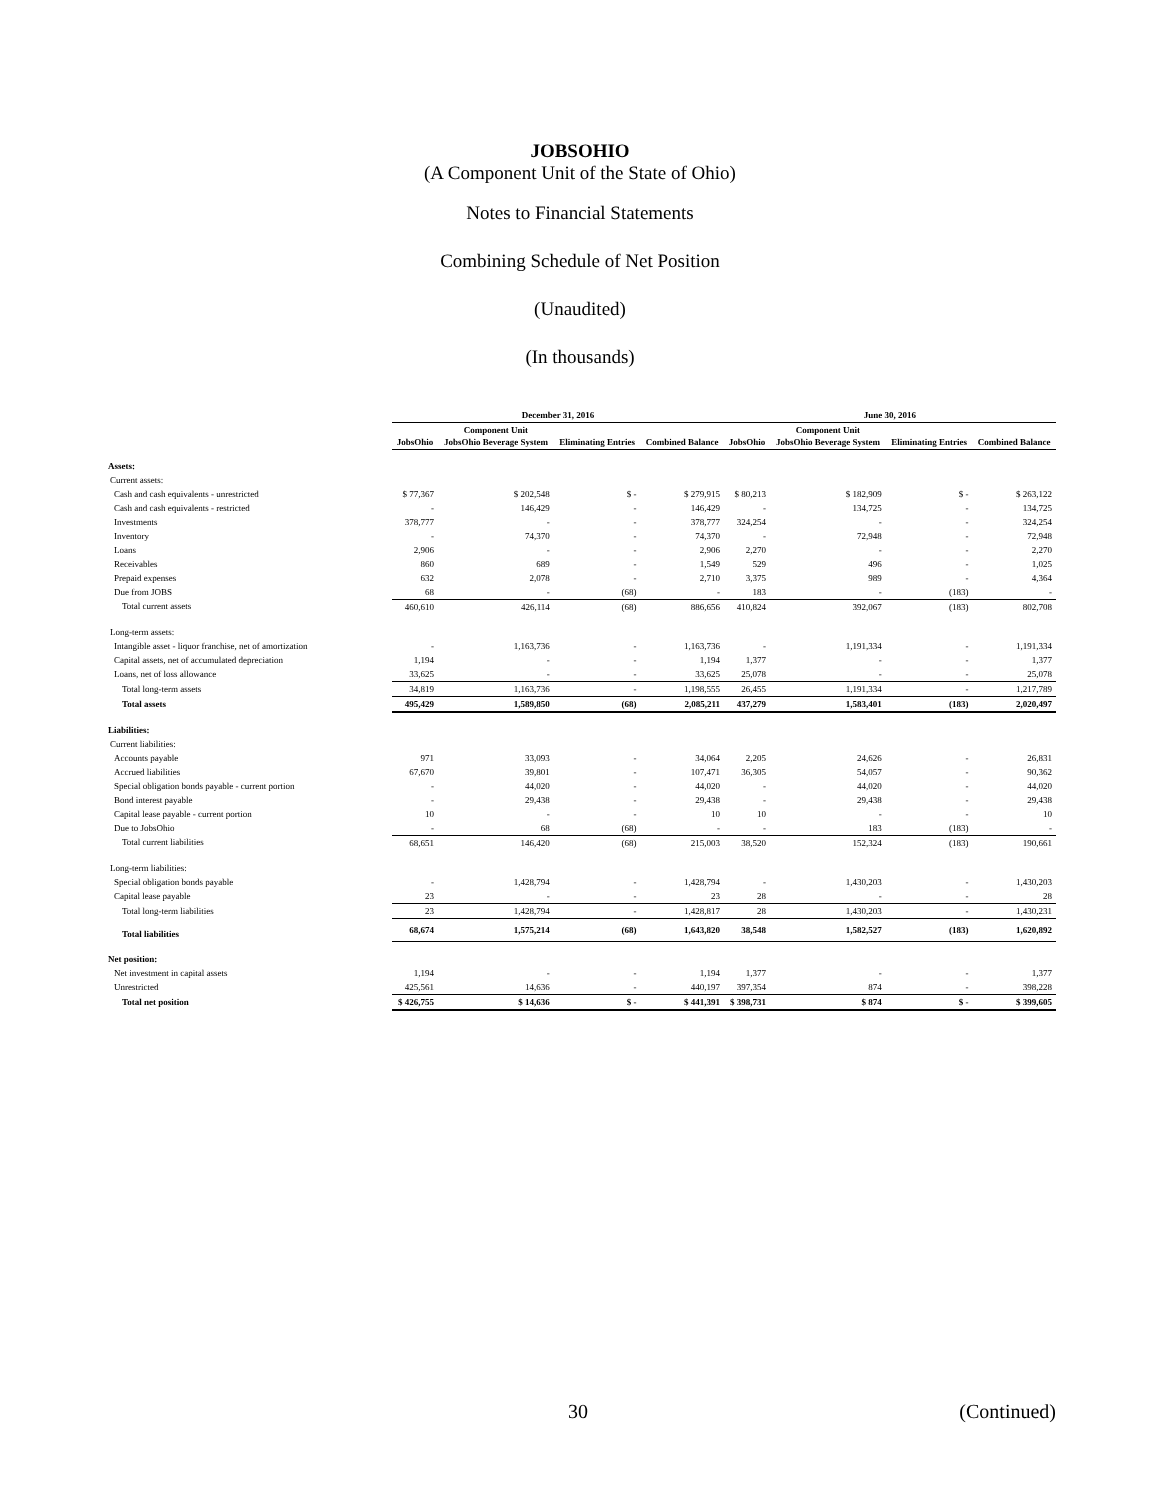JOBSOHIO
(A Component Unit of the State of Ohio)
Notes to Financial Statements
Combining Schedule of Net Position
(Unaudited)
(In thousands)
| | December 31, 2016 | | | | June 30, 2016 | | | |
| --- | --- | --- | --- | --- | --- | --- | --- | --- |
| | JobsOhio | Component Unit JobsOhio Beverage System | Eliminating Entries | Combined Balance | JobsOhio | Component Unit JobsOhio Beverage System | Eliminating Entries | Combined Balance |
| Assets: | | | | | | | | |
| Current assets: | | | | | | | | |
| Cash and cash equivalents - unrestricted | $ 77,367 | $ 202,548 | $ - | $ 279,915 | $ 80,213 | $ 182,909 | $ - | $ 263,122 |
| Cash and cash equivalents - restricted | - | 146,429 | - | 146,429 | - | 134,725 | - | 134,725 |
| Investments | 378,777 | - | - | 378,777 | 324,254 | - | - | 324,254 |
| Inventory | - | 74,370 | - | 74,370 | - | 72,948 | - | 72,948 |
| Loans | 2,906 | - | - | 2,906 | 2,270 | - | - | 2,270 |
| Receivables | 860 | 689 | - | 1,549 | 529 | 496 | - | 1,025 |
| Prepaid expenses | 632 | 2,078 | - | 2,710 | 3,375 | 989 | - | 4,364 |
| Due from JOBS | 68 | - | (68) | - | 183 | - | (183) | - |
| Total current assets | 460,610 | 426,114 | (68) | 886,656 | 410,824 | 392,067 | (183) | 802,708 |
| Long-term assets: | | | | | | | | |
| Intangible asset - liquor franchise, net of amortization | - | 1,163,736 | - | 1,163,736 | - | 1,191,334 | - | 1,191,334 |
| Capital assets, net of accumulated depreciation | 1,194 | - | - | 1,194 | 1,377 | - | - | 1,377 |
| Loans, net of loss allowance | 33,625 | - | - | 33,625 | 25,078 | - | - | 25,078 |
| Total long-term assets | 34,819 | 1,163,736 | - | 1,198,555 | 26,455 | 1,191,334 | - | 1,217,789 |
| Total assets | 495,429 | 1,589,850 | (68) | 2,085,211 | 437,279 | 1,583,401 | (183) | 2,020,497 |
| Liabilities: | | | | | | | | |
| Current liabilities: | | | | | | | | |
| Accounts payable | 971 | 33,093 | - | 34,064 | 2,205 | 24,626 | - | 26,831 |
| Accrued liabilities | 67,670 | 39,801 | - | 107,471 | 36,305 | 54,057 | - | 90,362 |
| Special obligation bonds payable - current portion | - | 44,020 | - | 44,020 | - | 44,020 | - | 44,020 |
| Bond interest payable | - | 29,438 | - | 29,438 | - | 29,438 | - | 29,438 |
| Capital lease payable - current portion | 10 | - | - | 10 | 10 | - | - | 10 |
| Due to JobsOhio | - | 68 | (68) | - | - | 183 | (183) | - |
| Total current liabilities | 68,651 | 146,420 | (68) | 215,003 | 38,520 | 152,324 | (183) | 190,661 |
| Long-term liabilities: | | | | | | | | |
| Special obligation bonds payable | - | 1,428,794 | - | 1,428,794 | - | 1,430,203 | - | 1,430,203 |
| Capital lease payable | 23 | - | - | 23 | 28 | - | - | 28 |
| Total long-term liabilities | 23 | 1,428,794 | - | 1,428,817 | 28 | 1,430,203 | - | 1,430,231 |
| Total liabilities | 68,674 | 1,575,214 | (68) | 1,643,820 | 38,548 | 1,582,527 | (183) | 1,620,892 |
| Net position: | | | | | | | | |
| Net investment in capital assets | 1,194 | - | - | 1,194 | 1,377 | - | - | 1,377 |
| Unrestricted | 425,561 | 14,636 | - | 440,197 | 397,354 | 874 | - | 398,228 |
| Total net position | $ 426,755 | $ 14,636 | $ - | $ 441,391 | $ 398,731 | $ 874 | $ - | $ 399,605 |
30 (Continued)